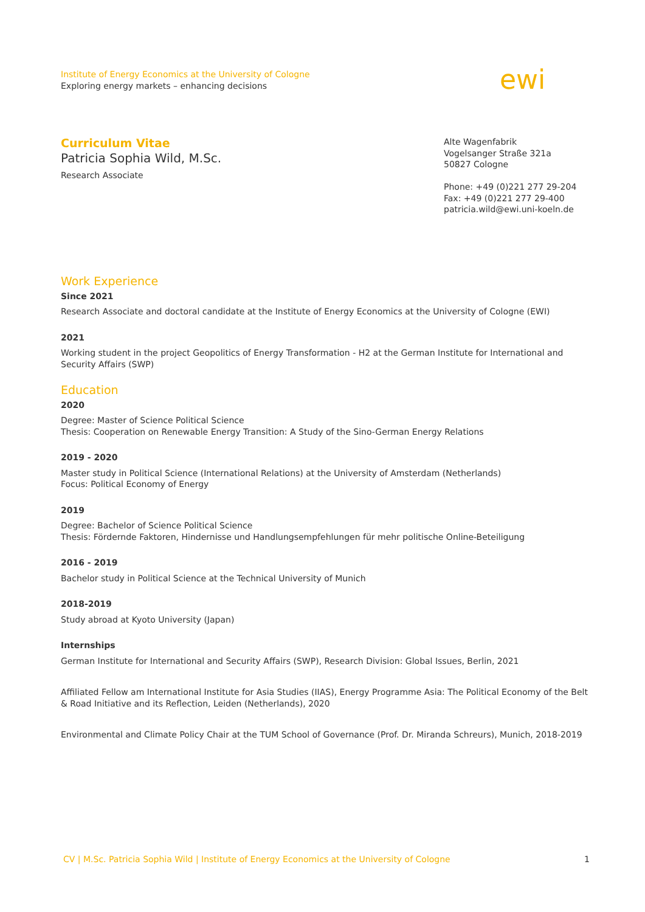Institute of Energy Economics at the University of Cologne
Exploring energy markets – enhancing decisions
ewi
Curriculum Vitae
Patricia Sophia Wild, M.Sc.
Research Associate
Alte Wagenfabrik
Vogelsanger Straße 321a
50827 Cologne
Phone: +49 (0)221 277 29-204
Fax: +49 (0)221 277 29-400
patricia.wild@ewi.uni-koeln.de
Work Experience
Since 2021
Research Associate and doctoral candidate at the Institute of Energy Economics at the University of Cologne (EWI)
2021
Working student in the project Geopolitics of Energy Transformation - H2 at the German Institute for International and Security Affairs (SWP)
Education
2020
Degree: Master of Science Political Science
Thesis: Cooperation on Renewable Energy Transition: A Study of the Sino-German Energy Relations
2019 - 2020
Master study in Political Science (International Relations) at the University of Amsterdam (Netherlands)
Focus: Political Economy of Energy
2019
Degree: Bachelor of Science Political Science
Thesis: Fördernde Faktoren, Hindernisse und Handlungsempfehlungen für mehr politische Online-Beteiligung
2016 - 2019
Bachelor study in Political Science at the Technical University of Munich
2018-2019
Study abroad at Kyoto University (Japan)
Internships
German Institute for International and Security Affairs (SWP), Research Division: Global Issues, Berlin, 2021
Affiliated Fellow am International Institute for Asia Studies (IIAS), Energy Programme Asia: The Political Economy of the Belt & Road Initiative and its Reflection, Leiden (Netherlands), 2020
Environmental and Climate Policy Chair at the TUM School of Governance (Prof. Dr. Miranda Schreurs), Munich, 2018-2019
CV | M.Sc. Patricia Sophia Wild | Institute of Energy Economics at the University of Cologne 1